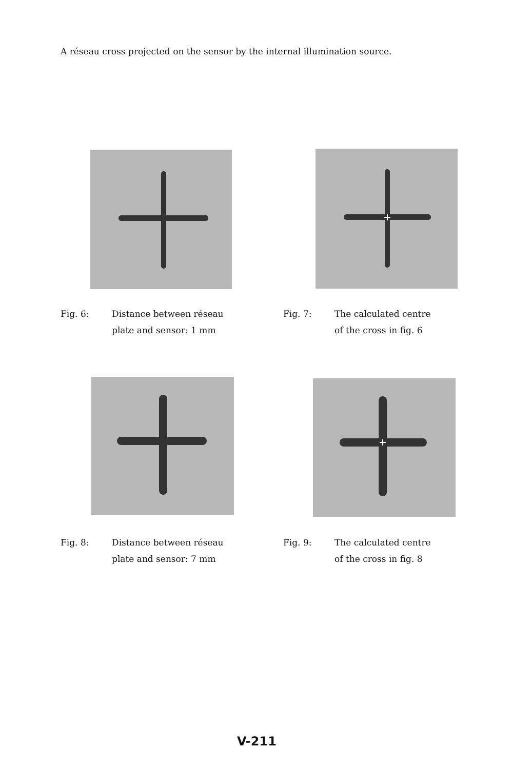A réseau cross projected on the sensor by the internal illumination source.
Fig. 6:
Distance between réseau
plate and sensor: 1 mm
Fig. 7:
The calculated centre
of the cross in fig. 6
Fig. 8:
Distance between réseau
plate and sensor: 7 mm
Fig. 9:
The calculated centre
of the cross in fig. 8
V-211